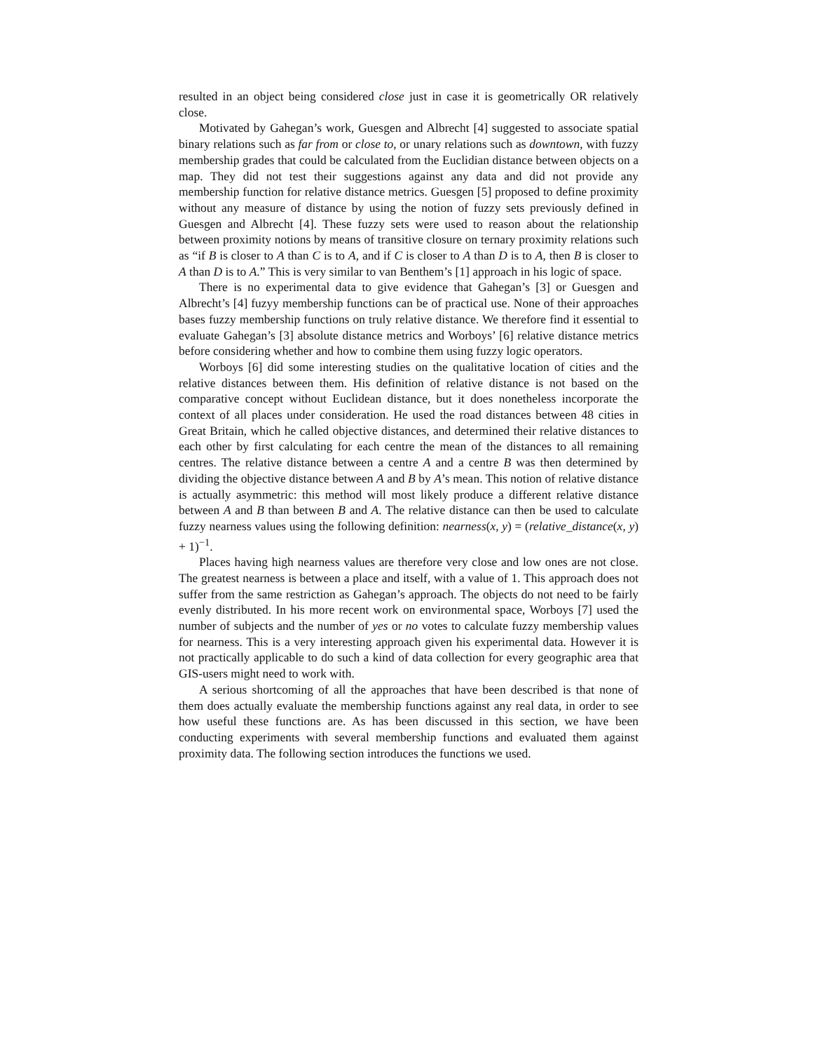resulted in an object being considered close just in case it is geometrically OR relatively close.
Motivated by Gahegan’s work, Guesgen and Albrecht [4] suggested to associate spatial binary relations such as far from or close to, or unary relations such as downtown, with fuzzy membership grades that could be calculated from the Euclidian distance between objects on a map. They did not test their suggestions against any data and did not provide any membership function for relative distance metrics. Guesgen [5] proposed to define proximity without any measure of distance by using the notion of fuzzy sets previously defined in Guesgen and Albrecht [4]. These fuzzy sets were used to reason about the relationship between proximity notions by means of transitive closure on ternary proximity relations such as “if B is closer to A than C is to A, and if C is closer to A than D is to A, then B is closer to A than D is to A.” This is very similar to van Benthem’s [1] approach in his logic of space.
There is no experimental data to give evidence that Gahegan’s [3] or Guesgen and Albrecht’s [4] fuzyy membership functions can be of practical use. None of their approaches bases fuzzy membership functions on truly relative distance. We therefore find it essential to evaluate Gahegan’s [3] absolute distance metrics and Worboys’ [6] relative distance metrics before considering whether and how to combine them using fuzzy logic operators.
Worboys [6] did some interesting studies on the qualitative location of cities and the relative distances between them. His definition of relative distance is not based on the comparative concept without Euclidean distance, but it does nonetheless incorporate the context of all places under consideration. He used the road distances between 48 cities in Great Britain, which he called objective distances, and determined their relative distances to each other by first calculating for each centre the mean of the distances to all remaining centres. The relative distance between a centre A and a centre B was then determined by dividing the objective distance between A and B by A’s mean. This notion of relative distance is actually asymmetric: this method will most likely produce a different relative distance between A and B than between B and A. The relative distance can then be used to calculate fuzzy nearness values using the following definition: nearness(x, y) = (relative_distance(x, y) + 1)<sup>−1</sup>.
Places having high nearness values are therefore very close and low ones are not close. The greatest nearness is between a place and itself, with a value of 1. This approach does not suffer from the same restriction as Gahegan’s approach. The objects do not need to be fairly evenly distributed. In his more recent work on environmental space, Worboys [7] used the number of subjects and the number of yes or no votes to calculate fuzzy membership values for nearness. This is a very interesting approach given his experimental data. However it is not practically applicable to do such a kind of data collection for every geographic area that GIS-users might need to work with.
A serious shortcoming of all the approaches that have been described is that none of them does actually evaluate the membership functions against any real data, in order to see how useful these functions are. As has been discussed in this section, we have been conducting experiments with several membership functions and evaluated them against proximity data. The following section introduces the functions we used.